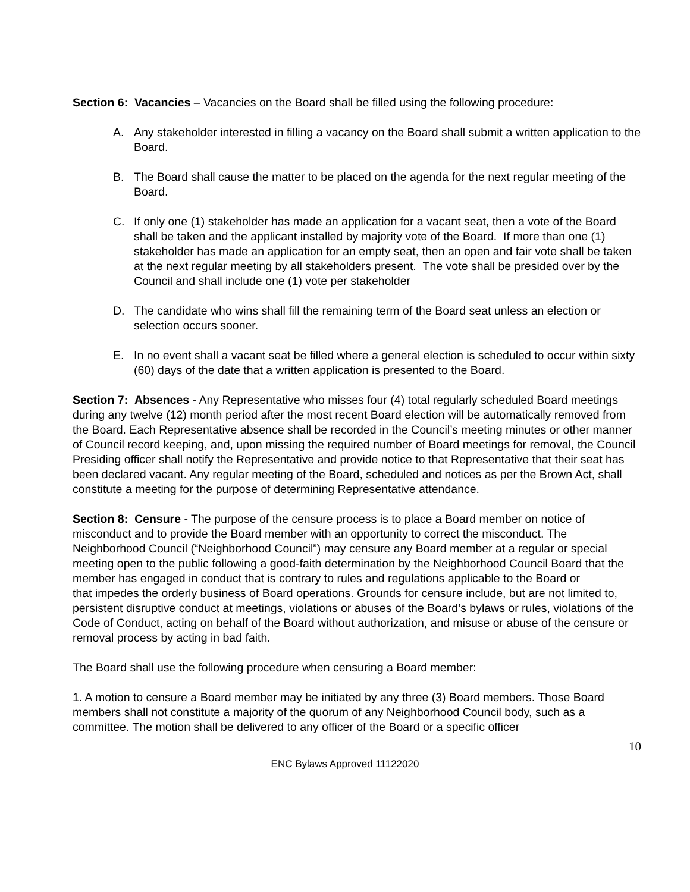Section 6: Vacancies – Vacancies on the Board shall be filled using the following procedure:
A. Any stakeholder interested in filling a vacancy on the Board shall submit a written application to the Board.
B. The Board shall cause the matter to be placed on the agenda for the next regular meeting of the Board.
C. If only one (1) stakeholder has made an application for a vacant seat, then a vote of the Board shall be taken and the applicant installed by majority vote of the Board. If more than one (1) stakeholder has made an application for an empty seat, then an open and fair vote shall be taken at the next regular meeting by all stakeholders present. The vote shall be presided over by the Council and shall include one (1) vote per stakeholder
D. The candidate who wins shall fill the remaining term of the Board seat unless an election or selection occurs sooner.
E. In no event shall a vacant seat be filled where a general election is scheduled to occur within sixty (60) days of the date that a written application is presented to the Board.
Section 7: Absences - Any Representative who misses four (4) total regularly scheduled Board meetings during any twelve (12) month period after the most recent Board election will be automatically removed from the Board. Each Representative absence shall be recorded in the Council’s meeting minutes or other manner of Council record keeping, and, upon missing the required number of Board meetings for removal, the Council Presiding officer shall notify the Representative and provide notice to that Representative that their seat has been declared vacant. Any regular meeting of the Board, scheduled and notices as per the Brown Act, shall constitute a meeting for the purpose of determining Representative attendance.
Section 8: Censure - The purpose of the censure process is to place a Board member on notice of misconduct and to provide the Board member with an opportunity to correct the misconduct. The Neighborhood Council (“Neighborhood Council”) may censure any Board member at a regular or special meeting open to the public following a good-faith determination by the Neighborhood Council Board that the member has engaged in conduct that is contrary to rules and regulations applicable to the Board or
that impedes the orderly business of Board operations. Grounds for censure include, but are not limited to, persistent disruptive conduct at meetings, violations or abuses of the Board’s bylaws or rules, violations of the Code of Conduct, acting on behalf of the Board without authorization, and misuse or abuse of the censure or removal process by acting in bad faith.
The Board shall use the following procedure when censuring a Board member:
1. A motion to censure a Board member may be initiated by any three (3) Board members. Those Board members shall not constitute a majority of the quorum of any Neighborhood Council body, such as a committee. The motion shall be delivered to any officer of the Board or a specific officer
10
ENC Bylaws Approved 11122020